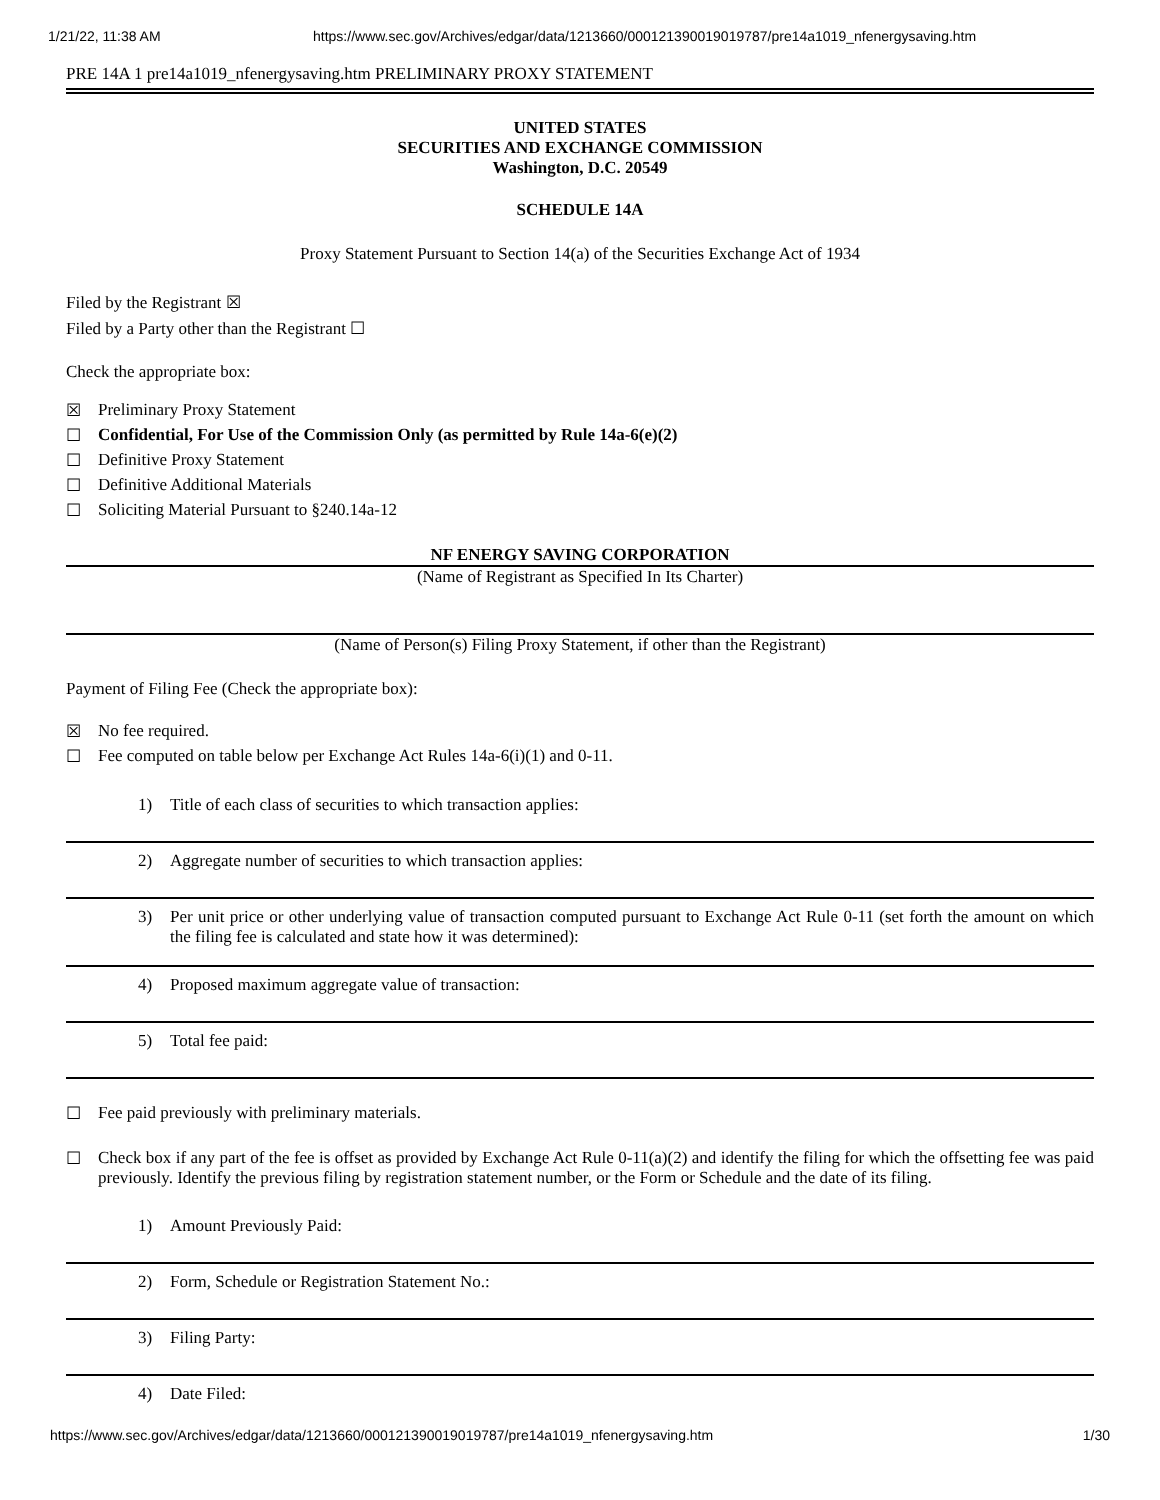1/21/22, 11:38 AM https://www.sec.gov/Archives/edgar/data/1213660/000121390019019787/pre14a1019_nfenergysaving.htm
PRE 14A 1 pre14a1019_nfenergysaving.htm PRELIMINARY PROXY STATEMENT
UNITED STATES
SECURITIES AND EXCHANGE COMMISSION
Washington, D.C. 20549
SCHEDULE 14A
Proxy Statement Pursuant to Section 14(a) of the Securities Exchange Act of 1934
Filed by the Registrant ☒
Filed by a Party other than the Registrant ☐
Check the appropriate box:
☒ Preliminary Proxy Statement
☐ Confidential, For Use of the Commission Only (as permitted by Rule 14a-6(e)(2)
☐ Definitive Proxy Statement
☐ Definitive Additional Materials
☐ Soliciting Material Pursuant to §240.14a-12
NF ENERGY SAVING CORPORATION
(Name of Registrant as Specified In Its Charter)
(Name of Person(s) Filing Proxy Statement, if other than the Registrant)
Payment of Filing Fee (Check the appropriate box):
☒ No fee required.
☐ Fee computed on table below per Exchange Act Rules 14a-6(i)(1) and 0-11.
1) Title of each class of securities to which transaction applies:
2) Aggregate number of securities to which transaction applies:
3) Per unit price or other underlying value of transaction computed pursuant to Exchange Act Rule 0-11 (set forth the amount on which the filing fee is calculated and state how it was determined):
4) Proposed maximum aggregate value of transaction:
5) Total fee paid:
☐ Fee paid previously with preliminary materials.
☐ Check box if any part of the fee is offset as provided by Exchange Act Rule 0-11(a)(2) and identify the filing for which the offsetting fee was paid previously. Identify the previous filing by registration statement number, or the Form or Schedule and the date of its filing.
1) Amount Previously Paid:
2) Form, Schedule or Registration Statement No.:
3) Filing Party:
4) Date Filed:
https://www.sec.gov/Archives/edgar/data/1213660/000121390019019787/pre14a1019_nfenergysaving.htm 1/30